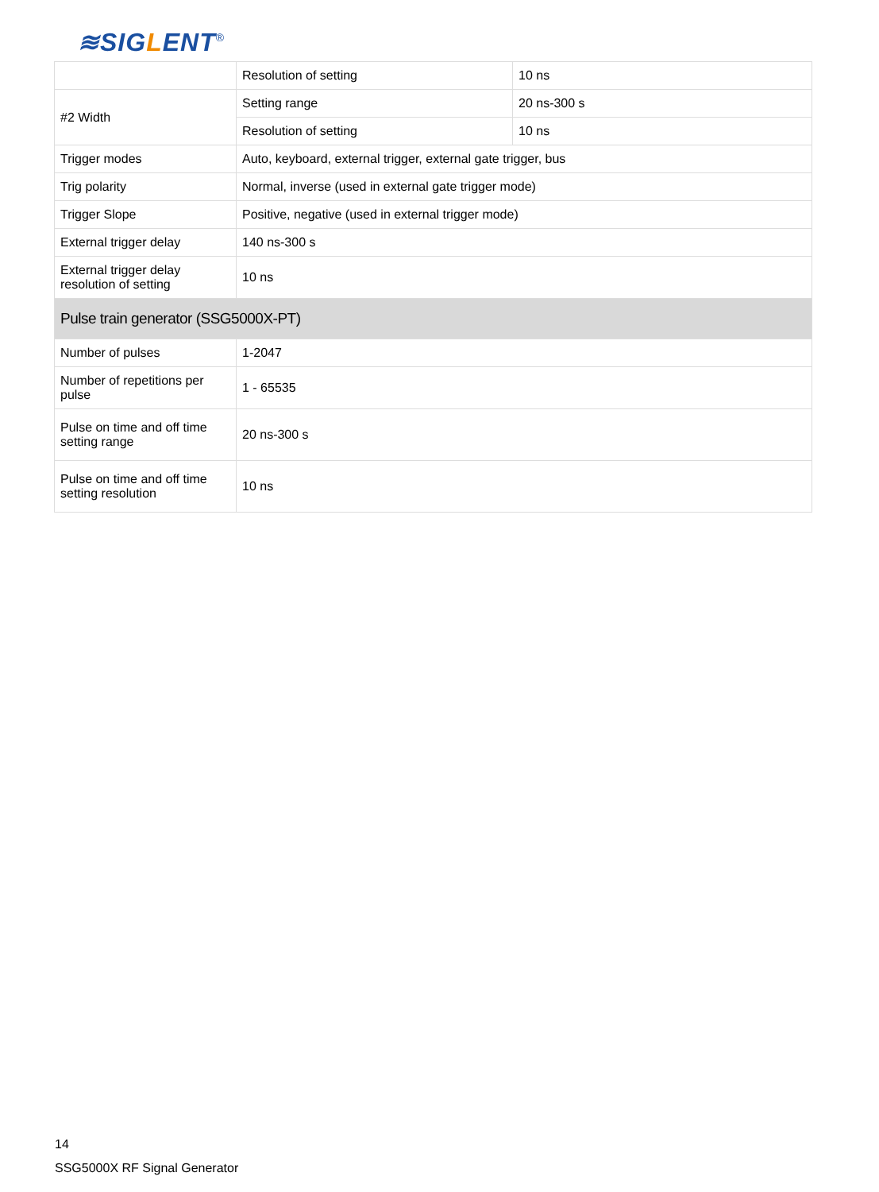≋SIGLENT<sup>®</sup>
| | Resolution of setting | 10 ns |
| #2 Width | Setting range | 20 ns-300 s |
| | Resolution of setting | 10 ns |
| Trigger modes | Auto, keyboard, external trigger, external gate trigger, bus | |
| Trig polarity | Normal, inverse (used in external gate trigger mode) | |
| Trigger Slope | Positive, negative (used in external trigger mode) | |
| External trigger delay | 140 ns-300 s | |
| External trigger delay resolution of setting | 10 ns | |
| Pulse train generator (SSG5000X-PT) | | |
| Number of pulses | 1-2047 | |
| Number of repetitions per pulse | 1 - 65535 | |
| Pulse on time and off time setting range | 20 ns-300 s | |
| Pulse on time and off time setting resolution | 10 ns | |
14
SSG5000X RF Signal Generator